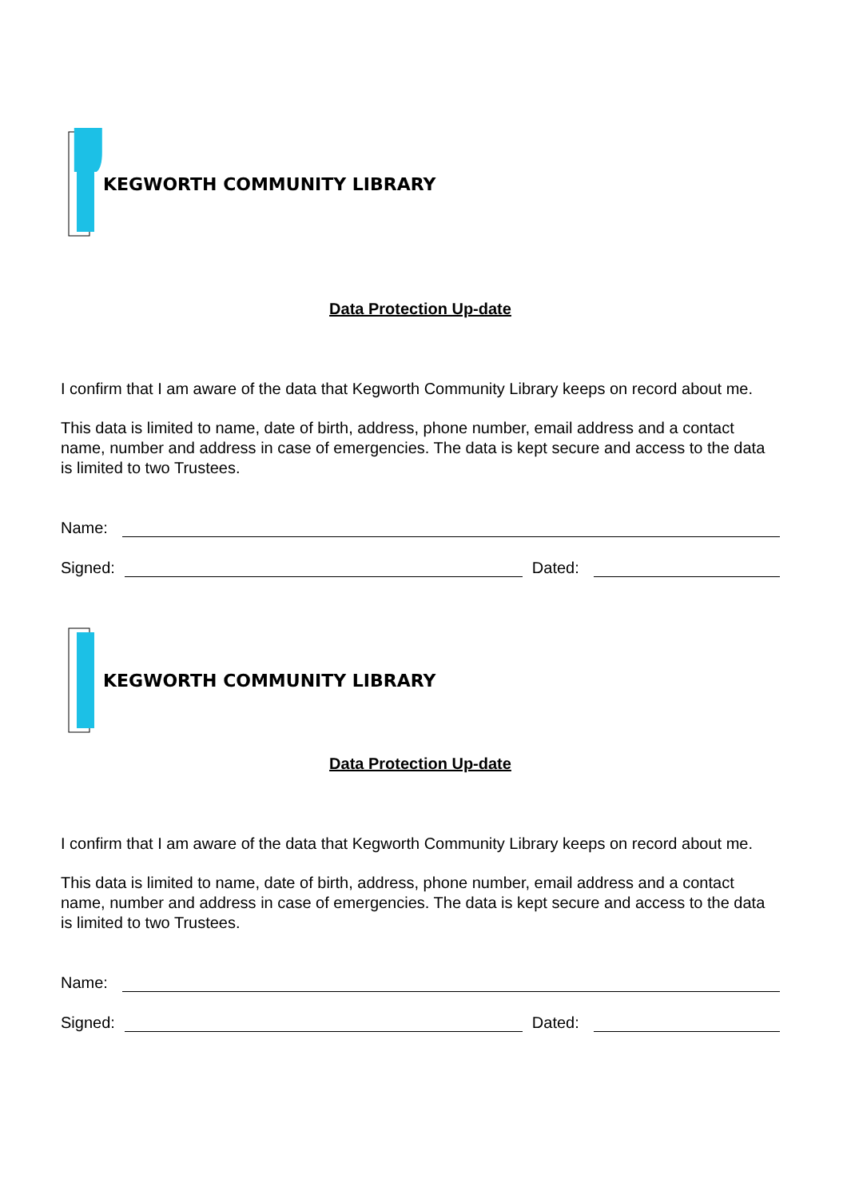KEGWORTH COMMUNITY LIBRARY
Data Protection Up-date
I confirm that I am aware of the data that Kegworth Community Library keeps on record about me.
This data is limited to name, date of birth, address, phone number, email address and a contact name, number and address in case of emergencies. The data is kept secure and access to the data is limited to two Trustees.
Name:
Signed: Dated:
KEGWORTH COMMUNITY LIBRARY
Data Protection Up-date
I confirm that I am aware of the data that Kegworth Community Library keeps on record about me.
This data is limited to name, date of birth, address, phone number, email address and a contact name, number and address in case of emergencies. The data is kept secure and access to the data is limited to two Trustees.
Name:
Signed: Dated: